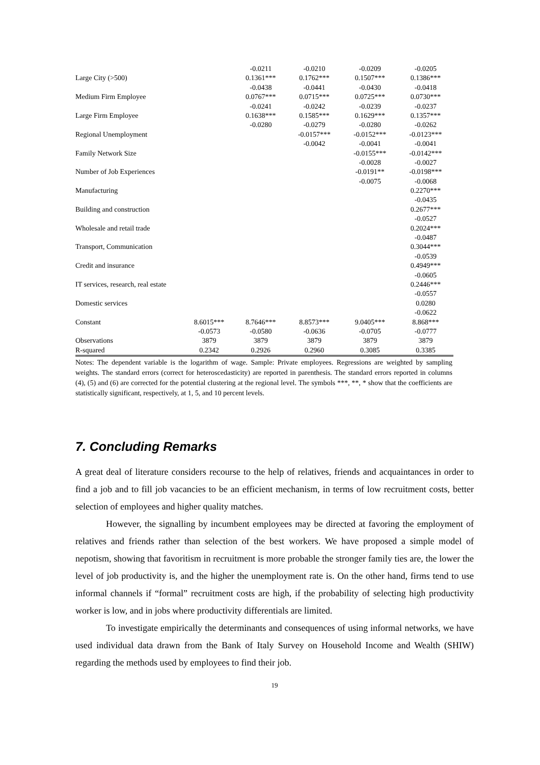| | | -0.0211 | -0.0210 | -0.0209 | -0.0205 |
| Large City (>500) | | 0.1361*** | 0.1762*** | 0.1507*** | 0.1386*** |
| | | -0.0438 | -0.0441 | -0.0430 | -0.0418 |
| Medium Firm Employee | | 0.0767*** | 0.0715*** | 0.0725*** | 0.0730*** |
| | | -0.0241 | -0.0242 | -0.0239 | -0.0237 |
| Large Firm Employee | | 0.1638*** | 0.1585*** | 0.1629*** | 0.1357*** |
| | | -0.0280 | -0.0279 | -0.0280 | -0.0262 |
| Regional Unemployment | | | -0.0157*** | -0.0152*** | -0.0123*** |
| | | | -0.0042 | -0.0041 | -0.0041 |
| Family Network Size | | | | -0.0155*** | -0.0142*** |
| | | | | -0.0028 | -0.0027 |
| Number of Job Experiences | | | | -0.0191** | -0.0198*** |
| | | | | -0.0075 | -0.0068 |
| Manufacturing | | | | | 0.2270*** |
| | | | | | -0.0435 |
| Building and construction | | | | | 0.2677*** |
| | | | | | -0.0527 |
| Wholesale and retail trade | | | | | 0.2024*** |
| | | | | | -0.0487 |
| Transport, Communication | | | | | 0.3044*** |
| | | | | | -0.0539 |
| Credit and insurance | | | | | 0.4949*** |
| | | | | | -0.0605 |
| IT services, research, real estate | | | | | 0.2446*** |
| | | | | | -0.0557 |
| Domestic services | | | | | 0.0280 |
| | | | | | -0.0622 |
| Constant | 8.6015*** | 8.7646*** | 8.8573*** | 9.0405*** | 8.868*** |
| | -0.0573 | -0.0580 | -0.0636 | -0.0705 | -0.0777 |
| Observations | 3879 | 3879 | 3879 | 3879 | 3879 |
| R-squared | 0.2342 | 0.2926 | 0.2960 | 0.3085 | 0.3385 |
Notes: The dependent variable is the logarithm of wage. Sample: Private employees. Regressions are weighted by sampling weights. The standard errors (correct for heteroscedasticity) are reported in parenthesis. The standard errors reported in columns (4), (5) and (6) are corrected for the potential clustering at the regional level. The symbols ***, **, * show that the coefficients are statistically significant, respectively, at 1, 5, and 10 percent levels.
7. Concluding Remarks
A great deal of literature considers recourse to the help of relatives, friends and acquaintances in order to find a job and to fill job vacancies to be an efficient mechanism, in terms of low recruitment costs, better selection of employees and higher quality matches.
However, the signalling by incumbent employees may be directed at favoring the employment of relatives and friends rather than selection of the best workers. We have proposed a simple model of nepotism, showing that favoritism in recruitment is more probable the stronger family ties are, the lower the level of job productivity is, and the higher the unemployment rate is. On the other hand, firms tend to use informal channels if “formal” recruitment costs are high, if the probability of selecting high productivity worker is low, and in jobs where productivity differentials are limited.
To investigate empirically the determinants and consequences of using informal networks, we have used individual data drawn from the Bank of Italy Survey on Household Income and Wealth (SHIW) regarding the methods used by employees to find their job.
19